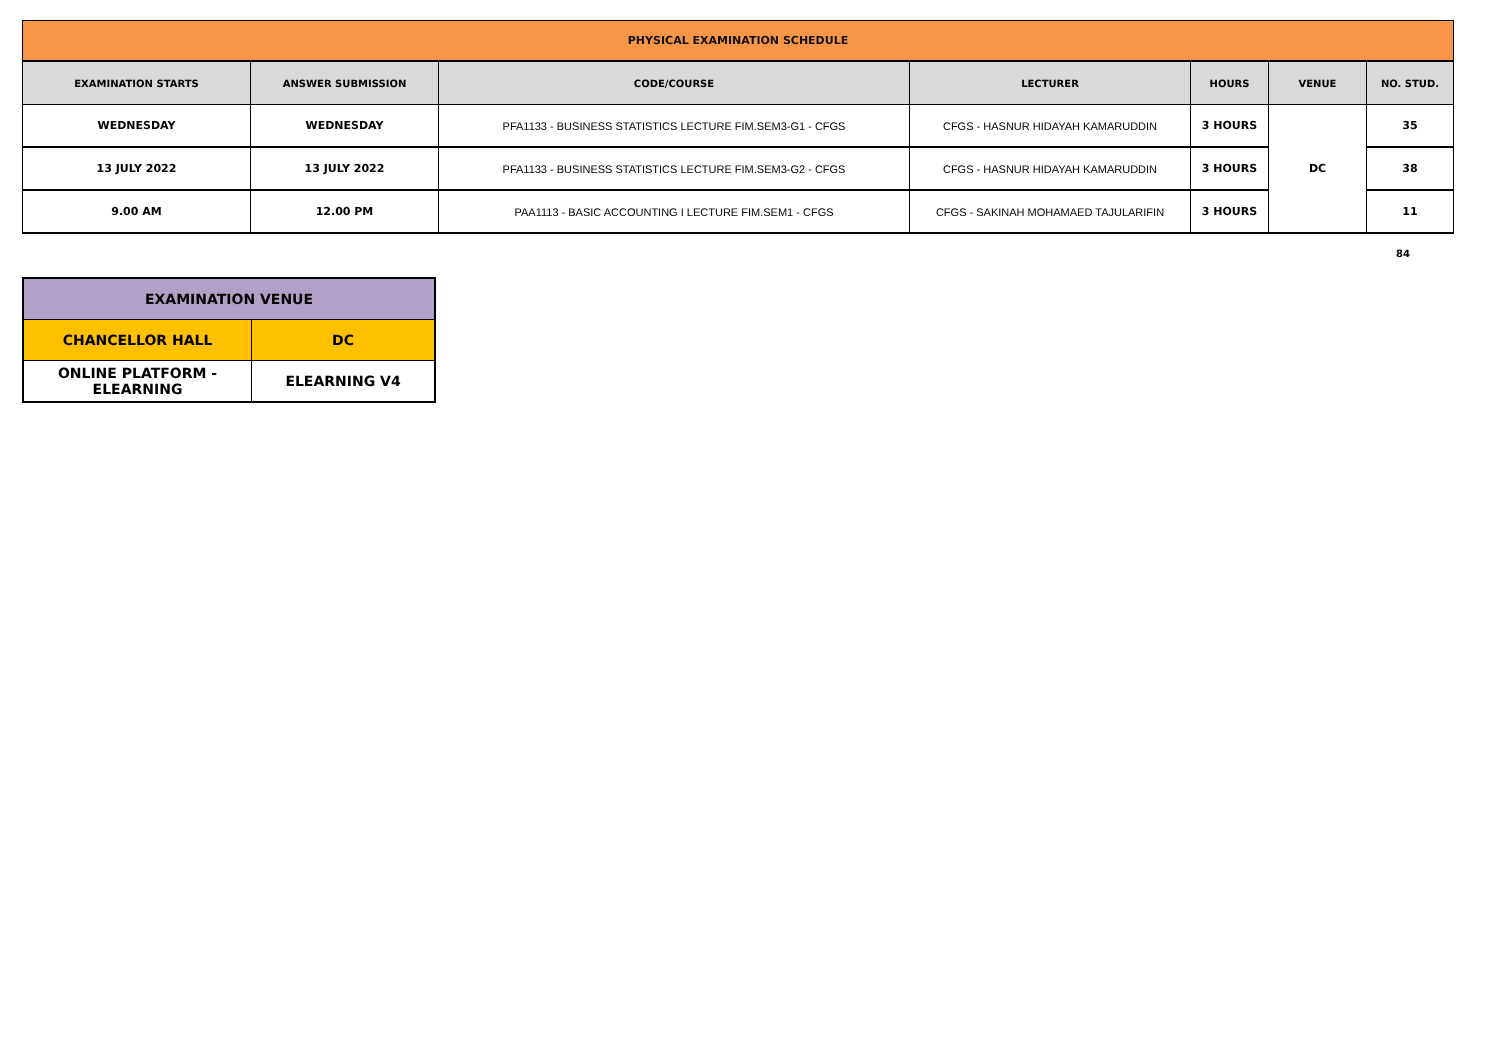| PHYSICAL EXAMINATION SCHEDULE | | | | | | |
| EXAMINATION STARTS | ANSWER SUBMISSION | CODE/COURSE | LECTURER | HOURS | VENUE | NO. STUD. |
| WEDNESDAY | WEDNESDAY | PFA1133 - BUSINESS STATISTICS LECTURE FIM.SEM3-G1 - CFGS | CFGS - HASNUR HIDAYAH KAMARUDDIN | 3 HOURS | DC | 35 |
| 13 JULY 2022 | 13 JULY 2022 | PFA1133 - BUSINESS STATISTICS LECTURE FIM.SEM3-G2 - CFGS | CFGS - HASNUR HIDAYAH KAMARUDDIN | 3 HOURS | | 38 |
| 9.00 AM | 12.00 PM | PAA1113 - BASIC ACCOUNTING I LECTURE FIM.SEM1 - CFGS | CFGS - SAKINAH MOHAMAED TAJULARIFIN | 3 HOURS | | 11 |
84
| EXAMINATION VENUE | |
| CHANCELLOR HALL | DC |
| ONLINE PLATFORM - ELEARNING | ELEARNING V4 |